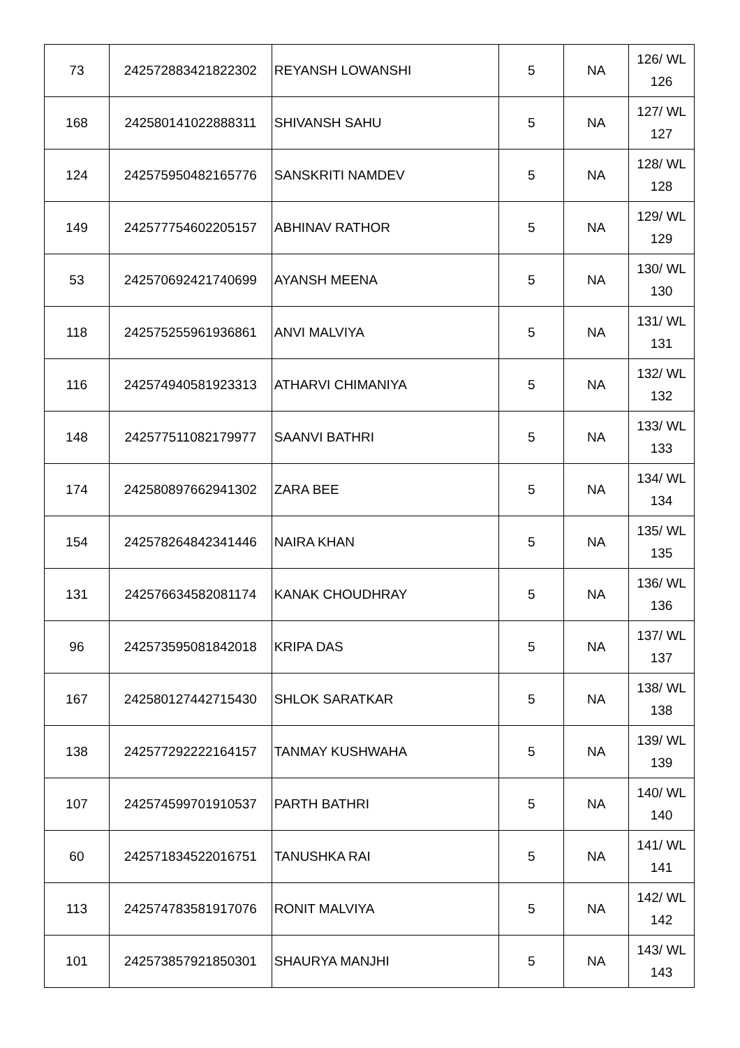| 73 | 242572883421822302 | REYANSH LOWANSHI | 5 | NA | 126/ WL 126 |
| 168 | 242580141022888311 | SHIVANSH SAHU | 5 | NA | 127/ WL 127 |
| 124 | 242575950482165776 | SANSKRITI NAMDEV | 5 | NA | 128/ WL 128 |
| 149 | 242577754602205157 | ABHINAV RATHOR | 5 | NA | 129/ WL 129 |
| 53 | 242570692421740699 | AYANSH MEENA | 5 | NA | 130/ WL 130 |
| 118 | 242575255961936861 | ANVI MALVIYA | 5 | NA | 131/ WL 131 |
| 116 | 242574940581923313 | ATHARVI CHIMANIYA | 5 | NA | 132/ WL 132 |
| 148 | 242577511082179977 | SAANVI BATHRI | 5 | NA | 133/ WL 133 |
| 174 | 242580897662941302 | ZARA BEE | 5 | NA | 134/ WL 134 |
| 154 | 242578264842341446 | NAIRA KHAN | 5 | NA | 135/ WL 135 |
| 131 | 242576634582081174 | KANAK CHOUDHRAY | 5 | NA | 136/ WL 136 |
| 96 | 242573595081842018 | KRIPA DAS | 5 | NA | 137/ WL 137 |
| 167 | 242580127442715430 | SHLOK SARATKAR | 5 | NA | 138/ WL 138 |
| 138 | 242577292222164157 | TANMAY KUSHWAHA | 5 | NA | 139/ WL 139 |
| 107 | 242574599701910537 | PARTH BATHRI | 5 | NA | 140/ WL 140 |
| 60 | 242571834522016751 | TANUSHKA RAI | 5 | NA | 141/ WL 141 |
| 113 | 242574783581917076 | RONIT MALVIYA | 5 | NA | 142/ WL 142 |
| 101 | 242573857921850301 | SHAURYA MANJHI | 5 | NA | 143/ WL 143 |